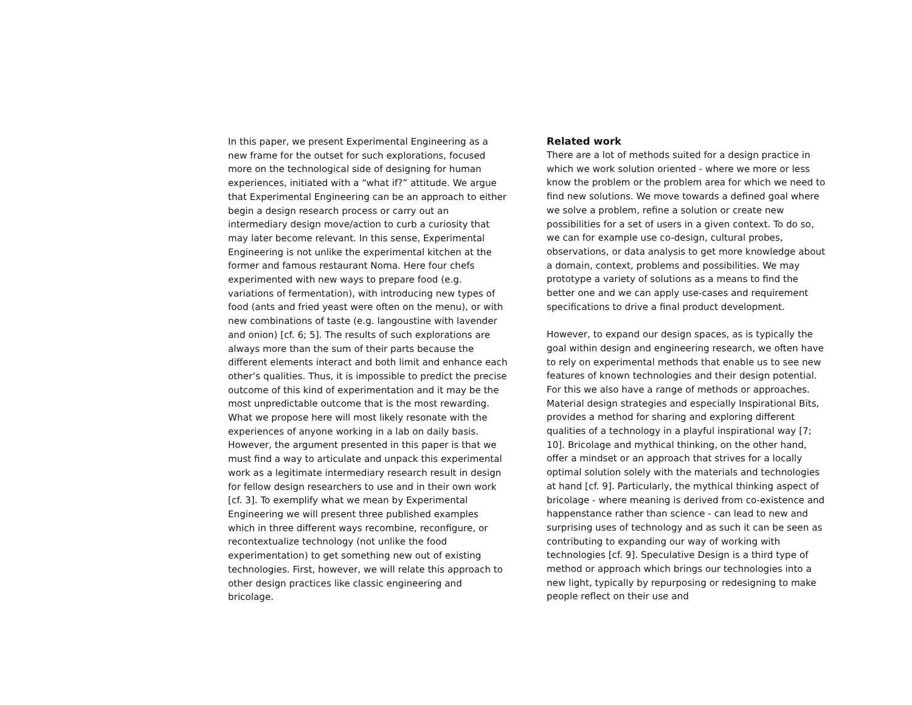In this paper, we present Experimental Engineering as a new frame for the outset for such explorations, focused more on the technological side of designing for human experiences, initiated with a “what if?” attitude. We argue that Experimental Engineering can be an approach to either begin a design research process or carry out an intermediary design move/action to curb a curiosity that may later become relevant. In this sense, Experimental Engineering is not unlike the experimental kitchen at the former and famous restaurant Noma. Here four chefs experimented with new ways to prepare food (e.g. variations of fermentation), with introducing new types of food (ants and fried yeast were often on the menu), or with new combinations of taste (e.g. langoustine with lavender and onion) [cf. 6; 5]. The results of such explorations are always more than the sum of their parts because the different elements interact and both limit and enhance each other’s qualities. Thus, it is impossible to predict the precise outcome of this kind of experimentation and it may be the most unpredictable outcome that is the most rewarding. What we propose here will most likely resonate with the experiences of anyone working in a lab on daily basis. However, the argument presented in this paper is that we must find a way to articulate and unpack this experimental work as a legitimate intermediary research result in design for fellow design researchers to use and in their own work [cf. 3]. To exemplify what we mean by Experimental Engineering we will present three published examples which in three different ways recombine, reconfigure, or recontextualize technology (not unlike the food experimentation) to get something new out of existing technologies. First, however, we will relate this approach to other design practices like classic engineering and bricolage.
Related work
There are a lot of methods suited for a design practice in which we work solution oriented - where we more or less know the problem or the problem area for which we need to find new solutions. We move towards a defined goal where we solve a problem, refine a solution or create new possibilities for a set of users in a given context. To do so, we can for example use co-design, cultural probes, observations, or data analysis to get more knowledge about a domain, context, problems and possibilities. We may prototype a variety of solutions as a means to find the better one and we can apply use-cases and requirement specifications to drive a final product development.
However, to expand our design spaces, as is typically the goal within design and engineering research, we often have to rely on experimental methods that enable us to see new features of known technologies and their design potential. For this we also have a range of methods or approaches. Material design strategies and especially Inspirational Bits, provides a method for sharing and exploring different qualities of a technology in a playful inspirational way [7; 10]. Bricolage and mythical thinking, on the other hand, offer a mindset or an approach that strives for a locally optimal solution solely with the materials and technologies at hand [cf. 9]. Particularly, the mythical thinking aspect of bricolage - where meaning is derived from co-existence and happenstance rather than science - can lead to new and surprising uses of technology and as such it can be seen as contributing to expanding our way of working with technologies [cf. 9]. Speculative Design is a third type of method or approach which brings our technologies into a new light, typically by repurposing or redesigning to make people reflect on their use and